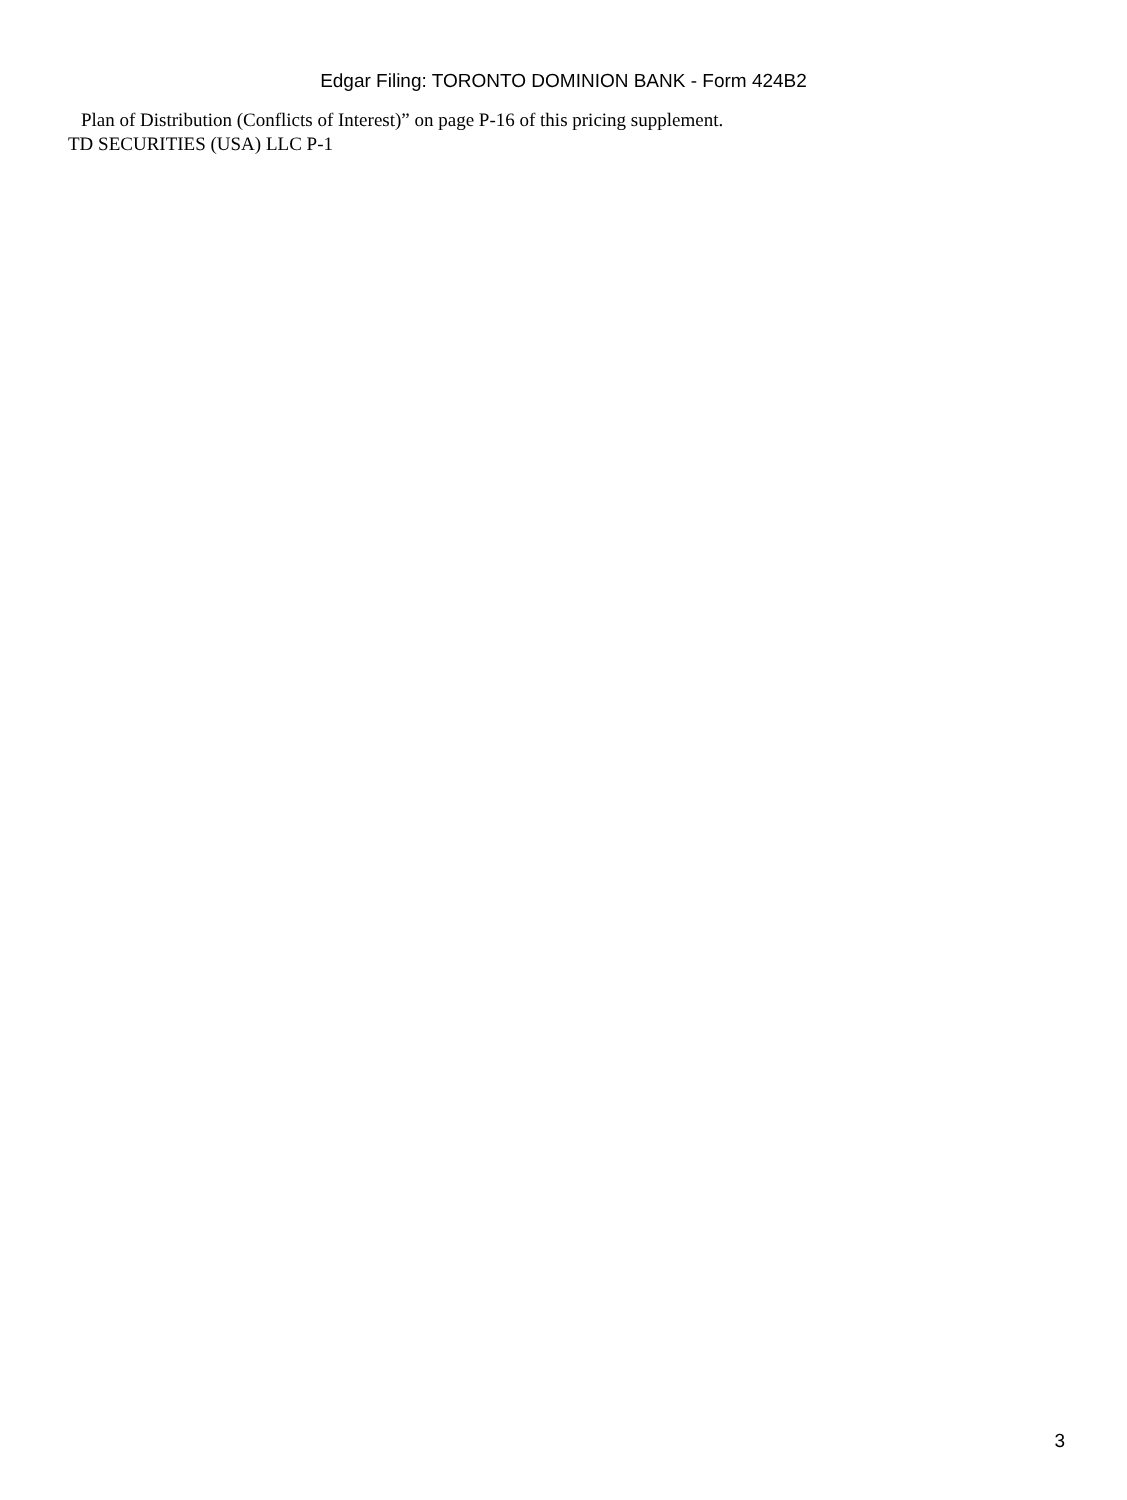Edgar Filing: TORONTO DOMINION BANK - Form 424B2
Plan of Distribution (Conflicts of Interest)” on page P-16 of this pricing supplement.
TD SECURITIES (USA) LLC P-1
3